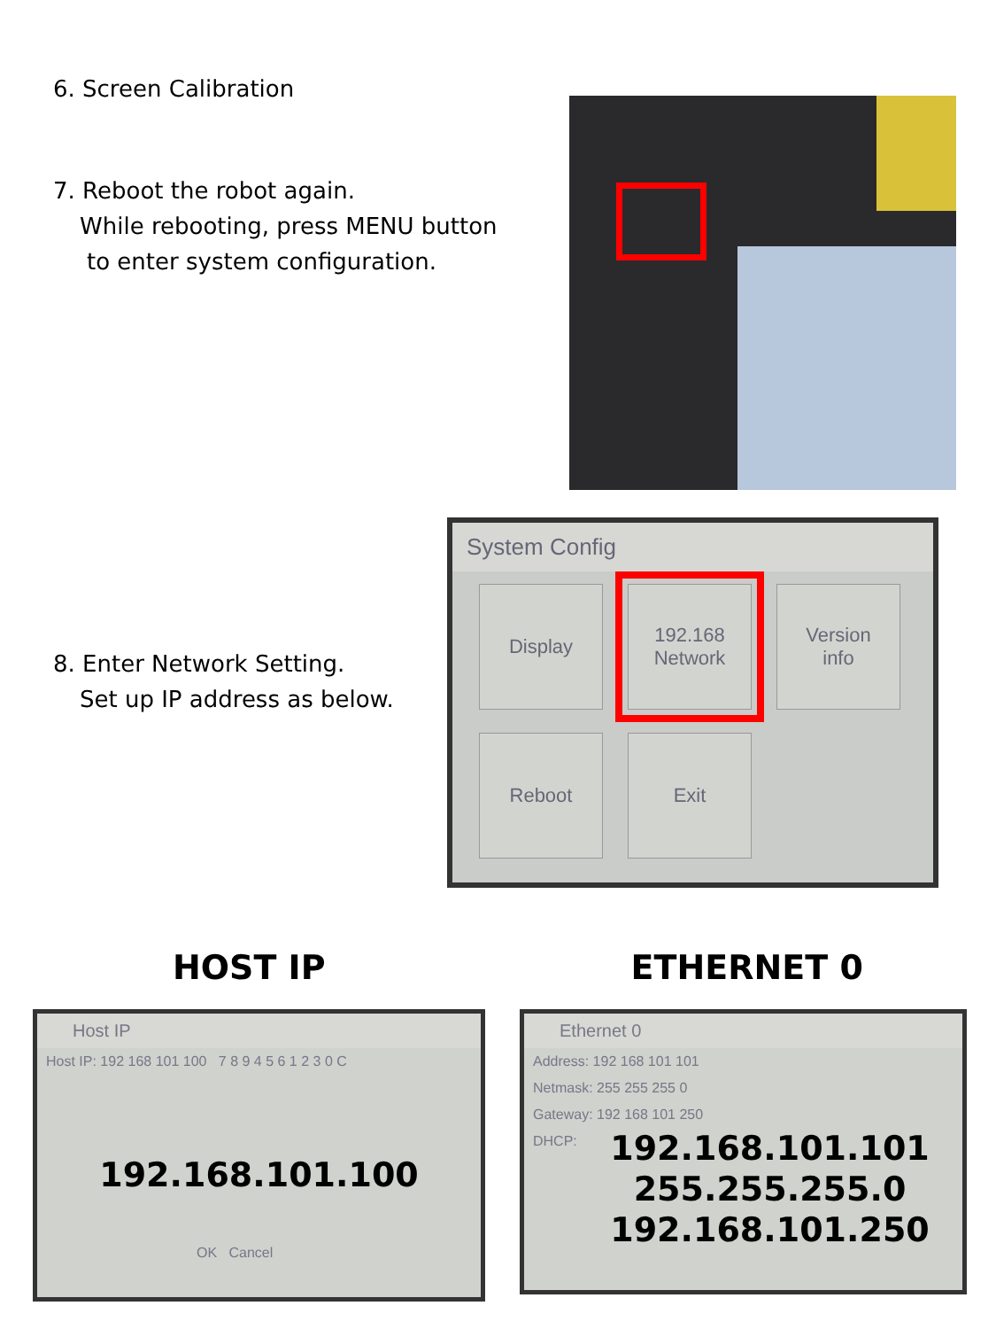6. Screen Calibration
7. Reboot the robot again.
While rebooting, press MENU button
to enter system configuration.
8. Enter Network Setting.
Set up IP address as below.
System Config
Display
192.168
Network
Version
info
Reboot
Exit
HOST IP ETHERNET 0
Host IP
Host IP: 192 168 101 100 7 8 9 4 5 6 1 2 3 0 C
192.168.101.100
OK Cancel
Ethernet 0
Address: 192 168 101 101
Netmask: 255 255 255 0
Gateway: 192 168 101 250
DHCP:
192.168.101.101
255.255.255.0
192.168.101.250